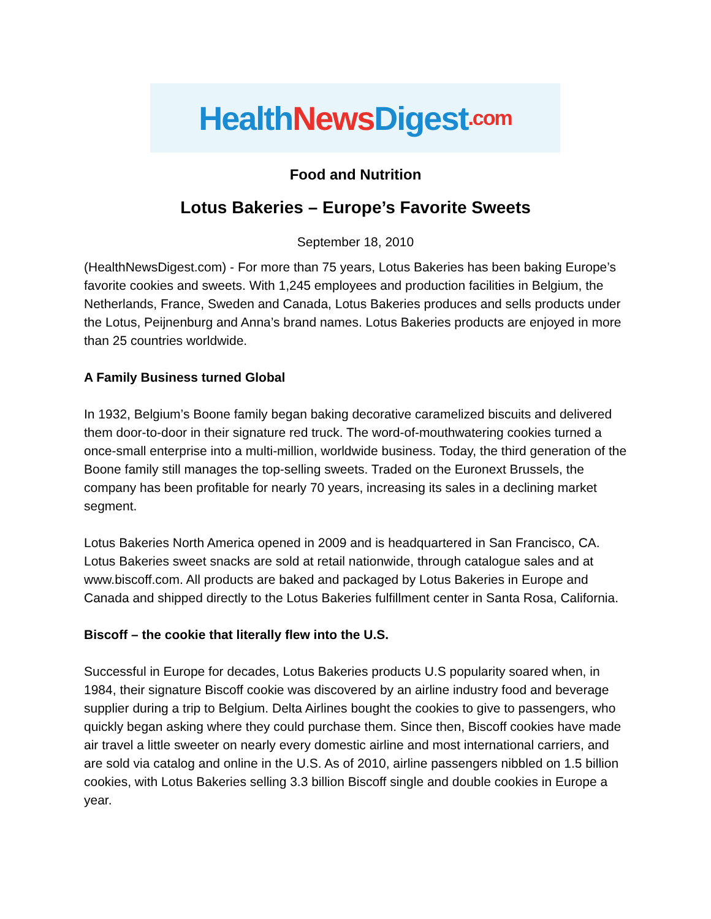Health News Digest.com
Food and Nutrition
Lotus Bakeries – Europe’s Favorite Sweets
September 18, 2010
(HealthNewsDigest.com) - For more than 75 years, Lotus Bakeries has been baking Europe’s favorite cookies and sweets. With 1,245 employees and production facilities in Belgium, the Netherlands, France, Sweden and Canada, Lotus Bakeries produces and sells products under the Lotus, Peijnenburg and Anna’s brand names. Lotus Bakeries products are enjoyed in more than 25 countries worldwide.
A Family Business turned Global
In 1932, Belgium’s Boone family began baking decorative caramelized biscuits and delivered them door-to-door in their signature red truck. The word-of-mouthwatering cookies turned a once-small enterprise into a multi-million, worldwide business. Today, the third generation of the Boone family still manages the top-selling sweets. Traded on the Euronext Brussels, the company has been profitable for nearly 70 years, increasing its sales in a declining market segment.
Lotus Bakeries North America opened in 2009 and is headquartered in San Francisco, CA. Lotus Bakeries sweet snacks are sold at retail nationwide, through catalogue sales and at www.biscoff.com. All products are baked and packaged by Lotus Bakeries in Europe and Canada and shipped directly to the Lotus Bakeries fulfillment center in Santa Rosa, California.
Biscoff – the cookie that literally flew into the U.S.
Successful in Europe for decades, Lotus Bakeries products U.S popularity soared when, in 1984, their signature Biscoff cookie was discovered by an airline industry food and beverage supplier during a trip to Belgium. Delta Airlines bought the cookies to give to passengers, who quickly began asking where they could purchase them. Since then, Biscoff cookies have made air travel a little sweeter on nearly every domestic airline and most international carriers, and are sold via catalog and online in the U.S. As of 2010, airline passengers nibbled on 1.5 billion cookies, with Lotus Bakeries selling 3.3 billion Biscoff single and double cookies in Europe a year.